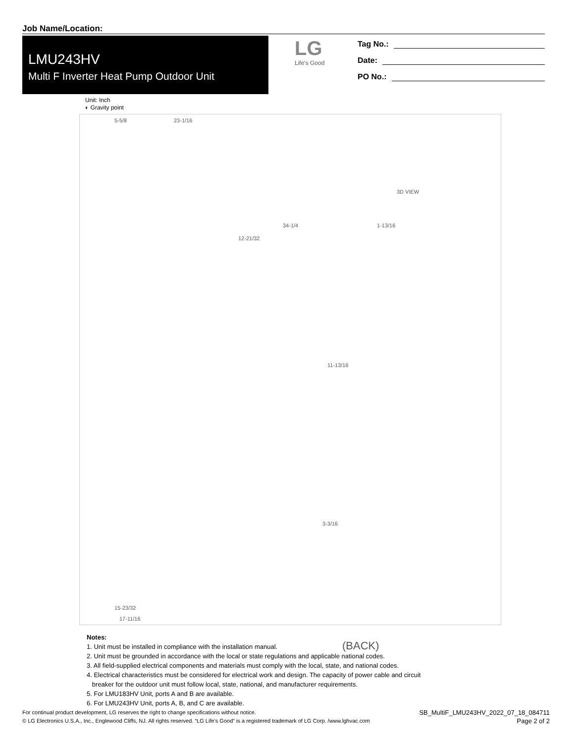Job Name/Location:
LMU243HV
Multi F Inverter Heat Pump Outdoor Unit
LG
Life's Good
Tag No.:
Date:
PO No.:
Unit: Inch
◐ Gravity point
5-5/8 23-1/16
3D VIEW
34-1/4 1-13/16
12-21/32
11-13/16
3-3/16
15-23/32
17-11/16
(BACK)
Notes:
1. Unit must be installed in compliance with the installation manual.
2. Unit must be grounded in accordance with the local or state regulations and applicable national codes.
3. All field-supplied electrical components and materials must comply with the local, state, and national codes.
4. Electrical characteristics must be considered for electrical work and design. The capacity of power cable and circuit
breaker for the outdoor unit must follow local, state, national, and manufacturer requirements.
5. For LMU183HV Unit, ports A and B are available.
6. For LMU243HV Unit, ports A, B, and C are available.
For continual product development, LG reserves the right to change specifications without notice.
© LG Electronics U.S.A., Inc., Englewood Cliffs, NJ. All rights reserved. “LG Life’s Good” is a registered trademark of LG Corp. /www.lghvac.com
SB_MultiF_LMU243HV_2022_07_18_084711
Page 2 of 2